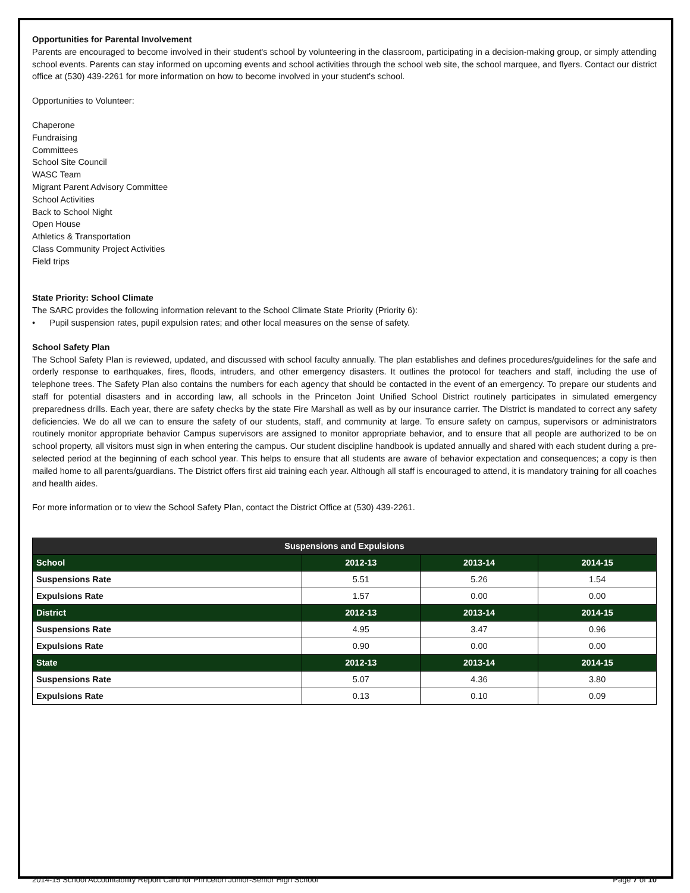Opportunities for Parental Involvement
Parents are encouraged to become involved in their student's school by volunteering in the classroom, participating in a decision-making group, or simply attending school events. Parents can stay informed on upcoming events and school activities through the school web site, the school marquee, and flyers. Contact our district office at (530) 439-2261 for more information on how to become involved in your student's school.
Opportunities to Volunteer:
Chaperone
Fundraising
Committees
School Site Council
WASC Team
Migrant Parent Advisory Committee
School Activities
Back to School Night
Open House
Athletics & Transportation
Class Community Project Activities
Field trips
State Priority: School Climate
The SARC provides the following information relevant to the School Climate State Priority (Priority 6):
• Pupil suspension rates, pupil expulsion rates; and other local measures on the sense of safety.
School Safety Plan
The School Safety Plan is reviewed, updated, and discussed with school faculty annually. The plan establishes and defines procedures/guidelines for the safe and orderly response to earthquakes, fires, floods, intruders, and other emergency disasters. It outlines the protocol for teachers and staff, including the use of telephone trees. The Safety Plan also contains the numbers for each agency that should be contacted in the event of an emergency. To prepare our students and staff for potential disasters and in according law, all schools in the Princeton Joint Unified School District routinely participates in simulated emergency preparedness drills. Each year, there are safety checks by the state Fire Marshall as well as by our insurance carrier. The District is mandated to correct any safety deficiencies. We do all we can to ensure the safety of our students, staff, and community at large. To ensure safety on campus, supervisors or administrators routinely monitor appropriate behavior Campus supervisors are assigned to monitor appropriate behavior, and to ensure that all people are authorized to be on school property, all visitors must sign in when entering the campus. Our student discipline handbook is updated annually and shared with each student during a pre-selected period at the beginning of each school year. This helps to ensure that all students are aware of behavior expectation and consequences; a copy is then mailed home to all parents/guardians. The District offers first aid training each year. Although all staff is encouraged to attend, it is mandatory training for all coaches and health aides.
For more information or to view the School Safety Plan, contact the District Office at (530) 439-2261.
| Suspensions and Expulsions | | | |
| --- | --- | --- | --- |
| School | 2012-13 | 2013-14 | 2014-15 |
| Suspensions Rate | 5.51 | 5.26 | 1.54 |
| Expulsions Rate | 1.57 | 0.00 | 0.00 |
| District | 2012-13 | 2013-14 | 2014-15 |
| Suspensions Rate | 4.95 | 3.47 | 0.96 |
| Expulsions Rate | 0.90 | 0.00 | 0.00 |
| State | 2012-13 | 2013-14 | 2014-15 |
| Suspensions Rate | 5.07 | 4.36 | 3.80 |
| Expulsions Rate | 0.13 | 0.10 | 0.09 |
2014-15 School Accountability Report Card for Princeton Junior-Senior High School Page 7 of 10